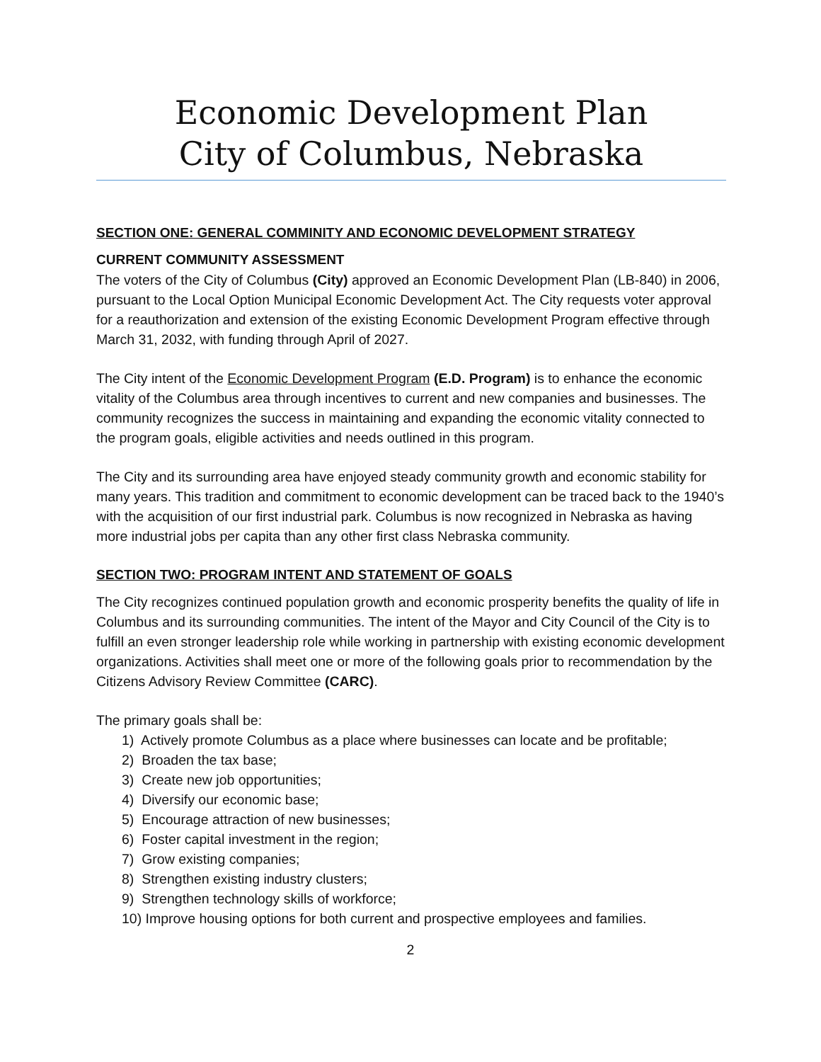Economic Development Plan
City of Columbus, Nebraska
SECTION ONE: GENERAL COMMINITY AND ECONOMIC DEVELOPMENT STRATEGY
CURRENT COMMUNITY ASSESSMENT
The voters of the City of Columbus (City) approved an Economic Development Plan (LB-840) in 2006, pursuant to the Local Option Municipal Economic Development Act. The City requests voter approval for a reauthorization and extension of the existing Economic Development Program effective through March 31, 2032, with funding through April of 2027.
The City intent of the Economic Development Program (E.D. Program) is to enhance the economic vitality of the Columbus area through incentives to current and new companies and businesses. The community recognizes the success in maintaining and expanding the economic vitality connected to the program goals, eligible activities and needs outlined in this program.
The City and its surrounding area have enjoyed steady community growth and economic stability for many years. This tradition and commitment to economic development can be traced back to the 1940’s with the acquisition of our first industrial park. Columbus is now recognized in Nebraska as having more industrial jobs per capita than any other first class Nebraska community.
SECTION TWO: PROGRAM INTENT AND STATEMENT OF GOALS
The City recognizes continued population growth and economic prosperity benefits the quality of life in Columbus and its surrounding communities. The intent of the Mayor and City Council of the City is to fulfill an even stronger leadership role while working in partnership with existing economic development organizations. Activities shall meet one or more of the following goals prior to recommendation by the Citizens Advisory Review Committee (CARC).
The primary goals shall be:
1) Actively promote Columbus as a place where businesses can locate and be profitable;
2) Broaden the tax base;
3) Create new job opportunities;
4) Diversify our economic base;
5) Encourage attraction of new businesses;
6) Foster capital investment in the region;
7) Grow existing companies;
8) Strengthen existing industry clusters;
9) Strengthen technology skills of workforce;
10) Improve housing options for both current and prospective employees and families.
2